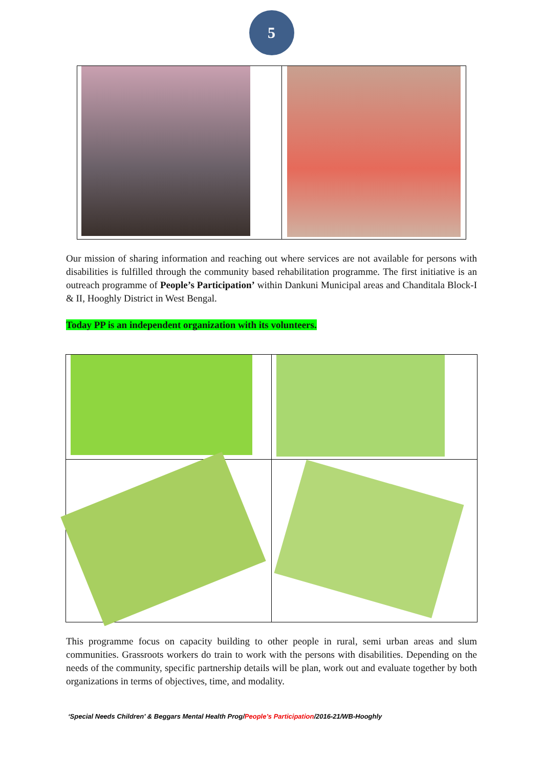5
Our mission of sharing information and reaching out where services are not available for persons with disabilities is fulfilled through the community based rehabilitation programme. The first initiative is an outreach programme of People’s Participation’ within Dankuni Municipal areas and Chanditala Block-I & II, Hooghly District in West Bengal.
Today PP is an independent organization with its volunteers.
This programme focus on capacity building to other people in rural, semi urban areas and slum communities. Grassroots workers do train to work with the persons with disabilities. Depending on the needs of the community, specific partnership details will be plan, work out and evaluate together by both organizations in terms of objectives, time, and modality.
‘Special Needs Children’ & Beggars Mental Health Prog/People’s Participation/2016-21/WB-Hooghly